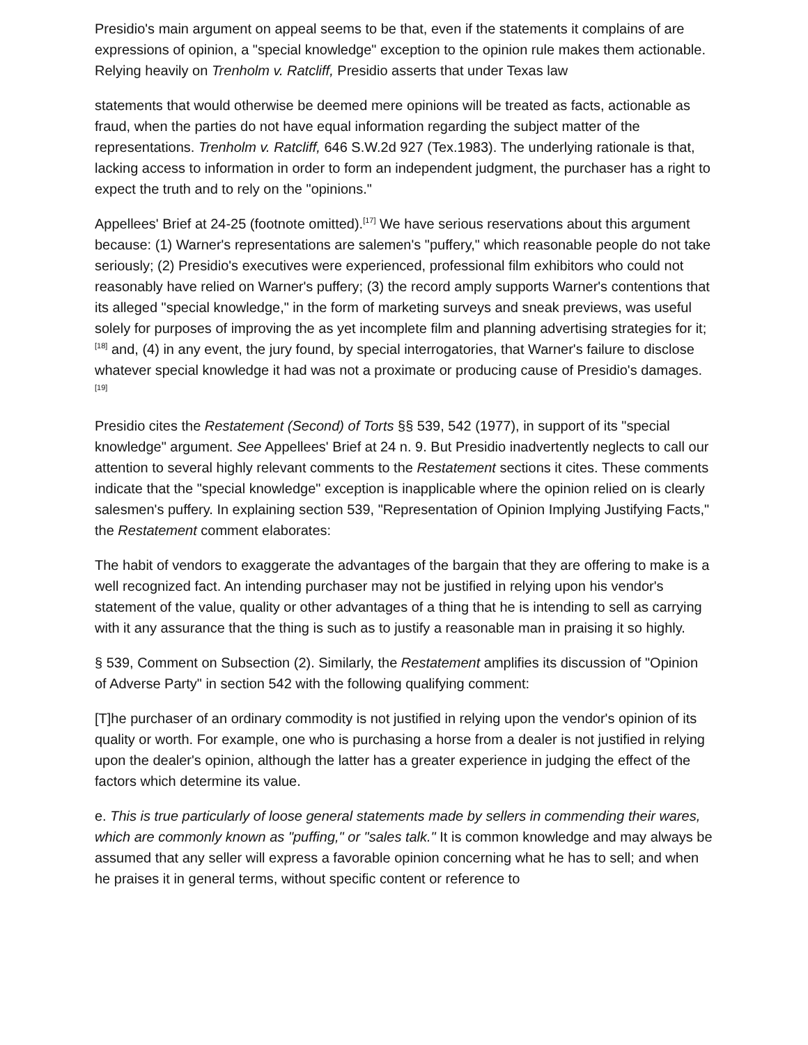Presidio's main argument on appeal seems to be that, even if the statements it complains of are expressions of opinion, a "special knowledge" exception to the opinion rule makes them actionable. Relying heavily on Trenholm v. Ratcliff, Presidio asserts that under Texas law
statements that would otherwise be deemed mere opinions will be treated as facts, actionable as fraud, when the parties do not have equal information regarding the subject matter of the representations. Trenholm v. Ratcliff, 646 S.W.2d 927 (Tex.1983). The underlying rationale is that, lacking access to information in order to form an independent judgment, the purchaser has a right to expect the truth and to rely on the "opinions."
Appellees' Brief at 24-25 (footnote omitted).<sup>[17]</sup> We have serious reservations about this argument because: (1) Warner's representations are salemen's "puffery," which reasonable people do not take seriously; (2) Presidio's executives were experienced, professional film exhibitors who could not reasonably have relied on Warner's puffery; (3) the record amply supports Warner's contentions that its alleged "special knowledge," in the form of marketing surveys and sneak previews, was useful solely for purposes of improving the as yet incomplete film and planning advertising strategies for it;<sup>[18]</sup> and, (4) in any event, the jury found, by special interrogatories, that Warner's failure to disclose whatever special knowledge it had was not a proximate or producing cause of Presidio's damages.<sup>[19]</sup>
Presidio cites the Restatement (Second) of Torts §§ 539, 542 (1977), in support of its "special knowledge" argument. See Appellees' Brief at 24 n. 9. But Presidio inadvertently neglects to call our attention to several highly relevant comments to the Restatement sections it cites. These comments indicate that the "special knowledge" exception is inapplicable where the opinion relied on is clearly salesmen's puffery. In explaining section 539, "Representation of Opinion Implying Justifying Facts," the Restatement comment elaborates:
The habit of vendors to exaggerate the advantages of the bargain that they are offering to make is a well recognized fact. An intending purchaser may not be justified in relying upon his vendor's statement of the value, quality or other advantages of a thing that he is intending to sell as carrying with it any assurance that the thing is such as to justify a reasonable man in praising it so highly.
§ 539, Comment on Subsection (2). Similarly, the Restatement amplifies its discussion of "Opinion of Adverse Party" in section 542 with the following qualifying comment:
[T]he purchaser of an ordinary commodity is not justified in relying upon the vendor's opinion of its quality or worth. For example, one who is purchasing a horse from a dealer is not justified in relying upon the dealer's opinion, although the latter has a greater experience in judging the effect of the factors which determine its value.
e. This is true particularly of loose general statements made by sellers in commending their wares, which are commonly known as "puffing," or "sales talk." It is common knowledge and may always be assumed that any seller will express a favorable opinion concerning what he has to sell; and when he praises it in general terms, without specific content or reference to